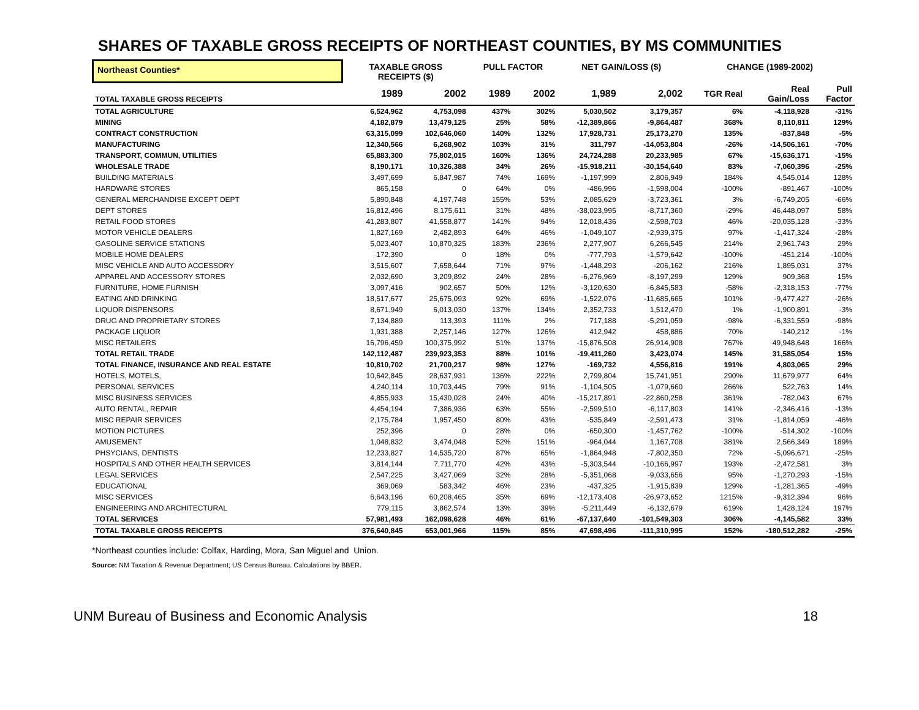SHARES OF TAXABLE GROSS RECEIPTS OF NORTHEAST COUNTIES, BY MS COMMUNITIES
| Northeast Counties* | TAXABLE GROSS RECEIPTS ($) | | PULL FACTOR | | NET GAIN/LOSS ($) | | CHANGE (1989-2002) | | |
| --- | --- | --- | --- | --- | --- | --- | --- | --- | --- |
| TOTAL TAXABLE GROSS RECEIPTS | 1989 | 2002 | 1989 | 2002 | 1,989 | 2,002 | TGR Real | Real Gain/Loss | Pull Factor |
| TOTAL AGRICULTURE | 6,524,962 | 4,753,098 | 437% | 302% | 5,030,502 | 3,179,357 | 6% | -4,118,928 | -31% |
| MINING | 4,182,879 | 13,479,125 | 25% | 58% | -12,389,866 | -9,864,487 | 368% | 8,110,811 | 129% |
| CONTRACT CONSTRUCTION | 63,315,099 | 102,646,060 | 140% | 132% | 17,928,731 | 25,173,270 | 135% | -837,848 | -5% |
| MANUFACTURING | 12,340,566 | 6,268,902 | 103% | 31% | 311,797 | -14,053,804 | -26% | -14,506,161 | -70% |
| TRANSPORT, COMMUN, UTILITIES | 65,883,300 | 75,802,015 | 160% | 136% | 24,724,288 | 20,233,985 | 67% | -15,636,171 | -15% |
| WHOLESALE TRADE | 8,190,171 | 10,326,388 | 34% | 26% | -15,918,211 | -30,154,640 | 83% | -7,060,396 | -25% |
| BUILDING MATERIALS | 3,497,699 | 6,847,987 | 74% | 169% | -1,197,999 | 2,806,949 | 184% | 4,545,014 | 128% |
| HARDWARE STORES | 865,158 | 0 | 64% | 0% | -486,996 | -1,598,004 | -100% | -891,467 | -100% |
| GENERAL MERCHANDISE EXCEPT DEPT | 5,890,848 | 4,197,748 | 155% | 53% | 2,085,629 | -3,723,361 | 3% | -6,749,205 | -66% |
| DEPT STORES | 16,812,496 | 8,175,611 | 31% | 48% | -38,023,995 | -8,717,360 | -29% | 46,448,097 | 58% |
| RETAIL FOOD STORES | 41,283,807 | 41,558,877 | 141% | 94% | 12,018,436 | -2,598,703 | 46% | -20,035,128 | -33% |
| MOTOR VEHICLE DEALERS | 1,827,169 | 2,482,893 | 64% | 46% | -1,049,107 | -2,939,375 | 97% | -1,417,324 | -28% |
| GASOLINE SERVICE STATIONS | 5,023,407 | 10,870,325 | 183% | 236% | 2,277,907 | 6,266,545 | 214% | 2,961,743 | 29% |
| MOBILE HOME DEALERS | 172,390 | 0 | 18% | 0% | -777,793 | -1,579,642 | -100% | -451,214 | -100% |
| MISC VEHICLE AND AUTO ACCESSORY | 3,515,607 | 7,658,644 | 71% | 97% | -1,448,293 | -206,162 | 216% | 1,895,031 | 37% |
| APPAREL AND ACCESSORY STORES | 2,032,690 | 3,209,892 | 24% | 28% | -6,276,969 | -8,197,299 | 129% | 909,368 | 15% |
| FURNITURE, HOME FURNISH | 3,097,416 | 902,657 | 50% | 12% | -3,120,630 | -6,845,583 | -58% | -2,318,153 | -77% |
| EATING AND DRINKING | 18,517,677 | 25,675,093 | 92% | 69% | -1,522,076 | -11,685,665 | 101% | -9,477,427 | -26% |
| LIQUOR DISPENSORS | 8,671,949 | 6,013,030 | 137% | 134% | 2,352,733 | 1,512,470 | 1% | -1,900,891 | -3% |
| DRUG AND PROPRIETARY STORES | 7,134,889 | 113,393 | 111% | 2% | 717,188 | -5,291,059 | -98% | -6,331,559 | -98% |
| PACKAGE LIQUOR | 1,931,388 | 2,257,146 | 127% | 126% | 412,942 | 458,886 | 70% | -140,212 | -1% |
| MISC RETAILERS | 16,796,459 | 100,375,992 | 51% | 137% | -15,876,508 | 26,914,908 | 767% | 49,948,648 | 166% |
| TOTAL RETAIL TRADE | 142,112,487 | 239,923,353 | 88% | 101% | -19,411,260 | 3,423,074 | 145% | 31,585,054 | 15% |
| TOTAL FINANCE, INSURANCE AND REAL ESTATE | 10,810,702 | 21,700,217 | 98% | 127% | -169,732 | 4,556,816 | 191% | 4,803,065 | 29% |
| HOTELS, MOTELS, | 10,642,845 | 28,637,931 | 136% | 222% | 2,799,804 | 15,741,951 | 290% | 11,679,977 | 64% |
| PERSONAL SERVICES | 4,240,114 | 10,703,445 | 79% | 91% | -1,104,505 | -1,079,660 | 266% | 522,763 | 14% |
| MISC BUSINESS SERVICES | 4,855,933 | 15,430,028 | 24% | 40% | -15,217,891 | -22,860,258 | 361% | -782,043 | 67% |
| AUTO RENTAL, REPAIR | 4,454,194 | 7,386,936 | 63% | 55% | -2,599,510 | -6,117,803 | 141% | -2,346,416 | -13% |
| MISC REPAIR SERVICES | 2,175,784 | 1,957,450 | 80% | 43% | -535,849 | -2,591,473 | 31% | -1,814,059 | -46% |
| MOTION PICTURES | 252,396 | 0 | 28% | 0% | -650,300 | -1,457,762 | -100% | -514,302 | -100% |
| AMUSEMENT | 1,048,832 | 3,474,048 | 52% | 151% | -964,044 | 1,167,708 | 381% | 2,566,349 | 189% |
| PHSYCIANS, DENTISTS | 12,233,827 | 14,535,720 | 87% | 65% | -1,864,948 | -7,802,350 | 72% | -5,096,671 | -25% |
| HOSPITALS AND OTHER HEALTH SERVICES | 3,814,144 | 7,711,770 | 42% | 43% | -5,303,544 | -10,166,997 | 193% | -2,472,581 | 3% |
| LEGAL SERVICES | 2,547,225 | 3,427,069 | 32% | 28% | -5,351,068 | -9,033,656 | 95% | -1,270,293 | -15% |
| EDUCATIONAL | 369,069 | 583,342 | 46% | 23% | -437,325 | -1,915,839 | 129% | -1,281,365 | -49% |
| MISC SERVICES | 6,643,196 | 60,208,465 | 35% | 69% | -12,173,408 | -26,973,652 | 1215% | -9,312,394 | 96% |
| ENGINEERING AND ARCHITECTURAL | 779,115 | 3,862,574 | 13% | 39% | -5,211,449 | -6,132,679 | 619% | 1,428,124 | 197% |
| TOTAL SERVICES | 57,981,493 | 162,098,628 | 46% | 61% | -67,137,640 | -101,549,303 | 306% | -4,145,582 | 33% |
| TOTAL TAXABLE GROSS REICEPTS | 376,640,845 | 653,001,966 | 115% | 85% | 47,698,496 | -111,310,995 | 152% | -180,512,282 | -25% |
*Northeast counties include: Colfax, Harding, Mora, San Miguel and Union.
Source: NM Taxation & Revenue Department; US Census Bureau. Calculations by BBER.
UNM Bureau of Business and Economic Analysis 18